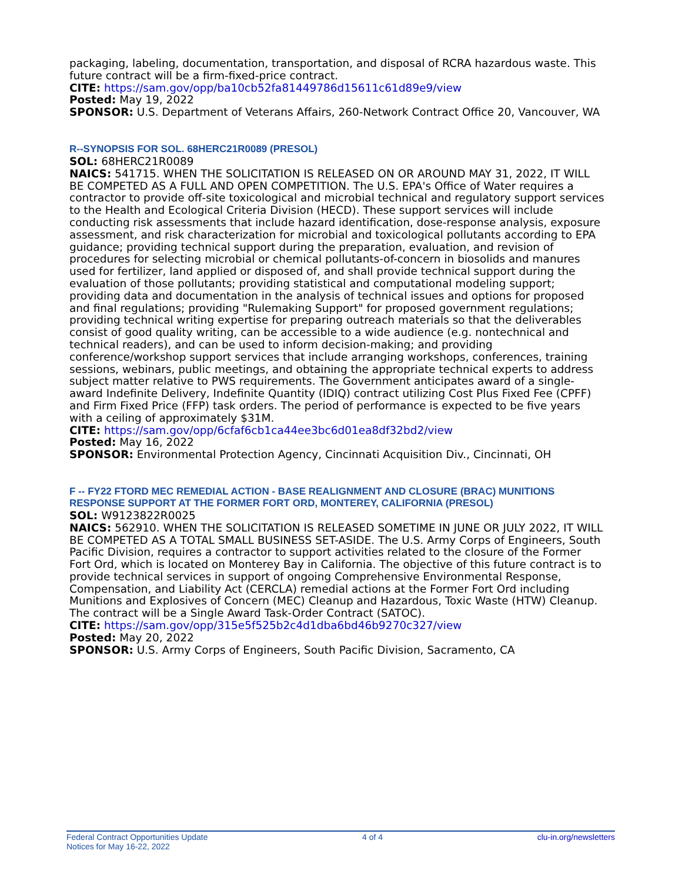packaging, labeling, documentation, transportation, and disposal of RCRA hazardous waste. This future contract will be a firm-fixed-price contract.
CITE: https://sam.gov/opp/ba10cb52fa81449786d15611c61d89e9/view
Posted: May 19, 2022
SPONSOR: U.S. Department of Veterans Affairs, 260-Network Contract Office 20, Vancouver, WA
R--SYNOPSIS FOR SOL. 68HERC21R0089 (PRESOL)
SOL: 68HERC21R0089
NAICS: 541715. WHEN THE SOLICITATION IS RELEASED ON OR AROUND MAY 31, 2022, IT WILL BE COMPETED AS A FULL AND OPEN COMPETITION. The U.S. EPA's Office of Water requires a contractor to provide off-site toxicological and microbial technical and regulatory support services to the Health and Ecological Criteria Division (HECD). These support services will include conducting risk assessments that include hazard identification, dose-response analysis, exposure assessment, and risk characterization for microbial and toxicological pollutants according to EPA guidance; providing technical support during the preparation, evaluation, and revision of procedures for selecting microbial or chemical pollutants-of-concern in biosolids and manures used for fertilizer, land applied or disposed of, and shall provide technical support during the evaluation of those pollutants; providing statistical and computational modeling support; providing data and documentation in the analysis of technical issues and options for proposed and final regulations; providing "Rulemaking Support" for proposed government regulations; providing technical writing expertise for preparing outreach materials so that the deliverables consist of good quality writing, can be accessible to a wide audience (e.g. nontechnical and technical readers), and can be used to inform decision-making; and providing conference/workshop support services that include arranging workshops, conferences, training sessions, webinars, public meetings, and obtaining the appropriate technical experts to address subject matter relative to PWS requirements. The Government anticipates award of a single-award Indefinite Delivery, Indefinite Quantity (IDIQ) contract utilizing Cost Plus Fixed Fee (CPFF) and Firm Fixed Price (FFP) task orders. The period of performance is expected to be five years with a ceiling of approximately $31M.
CITE: https://sam.gov/opp/6cfaf6cb1ca44ee3bc6d01ea8df32bd2/view
Posted: May 16, 2022
SPONSOR: Environmental Protection Agency, Cincinnati Acquisition Div., Cincinnati, OH
F -- FY22 FTORD MEC REMEDIAL ACTION - BASE REALIGNMENT AND CLOSURE (BRAC) MUNITIONS RESPONSE SUPPORT AT THE FORMER FORT ORD, MONTEREY, CALIFORNIA (PRESOL)
SOL: W9123822R0025
NAICS: 562910. WHEN THE SOLICITATION IS RELEASED SOMETIME IN JUNE OR JULY 2022, IT WILL BE COMPETED AS A TOTAL SMALL BUSINESS SET-ASIDE. The U.S. Army Corps of Engineers, South Pacific Division, requires a contractor to support activities related to the closure of the Former Fort Ord, which is located on Monterey Bay in California. The objective of this future contract is to provide technical services in support of ongoing Comprehensive Environmental Response, Compensation, and Liability Act (CERCLA) remedial actions at the Former Fort Ord including Munitions and Explosives of Concern (MEC) Cleanup and Hazardous, Toxic Waste (HTW) Cleanup. The contract will be a Single Award Task-Order Contract (SATOC).
CITE: https://sam.gov/opp/315e5f525b2c4d1dba6bd46b9270c327/view
Posted: May 20, 2022
SPONSOR: U.S. Army Corps of Engineers, South Pacific Division, Sacramento, CA
Federal Contract Opportunities Update
Notices for May 16-22, 2022
4 of 4 clu-in.org/newsletters